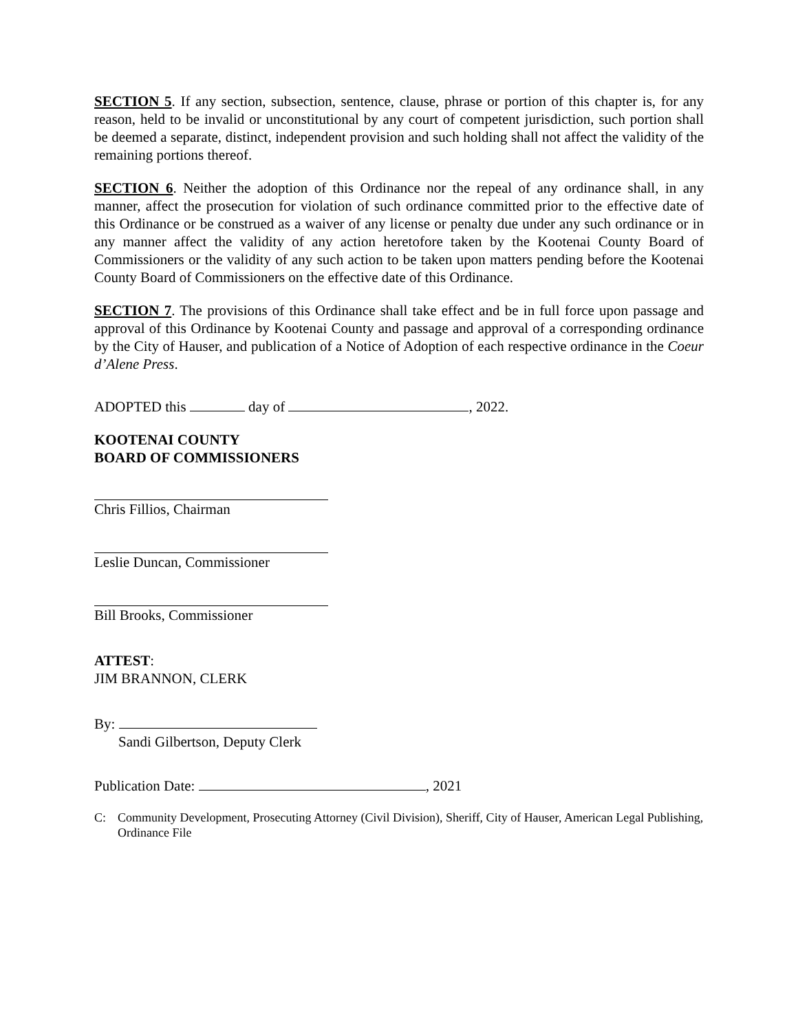SECTION 5. If any section, subsection, sentence, clause, phrase or portion of this chapter is, for any reason, held to be invalid or unconstitutional by any court of competent jurisdiction, such portion shall be deemed a separate, distinct, independent provision and such holding shall not affect the validity of the remaining portions thereof.
SECTION 6. Neither the adoption of this Ordinance nor the repeal of any ordinance shall, in any manner, affect the prosecution for violation of such ordinance committed prior to the effective date of this Ordinance or be construed as a waiver of any license or penalty due under any such ordinance or in any manner affect the validity of any action heretofore taken by the Kootenai County Board of Commissioners or the validity of any such action to be taken upon matters pending before the Kootenai County Board of Commissioners on the effective date of this Ordinance.
SECTION 7. The provisions of this Ordinance shall take effect and be in full force upon passage and approval of this Ordinance by Kootenai County and passage and approval of a corresponding ordinance by the City of Hauser, and publication of a Notice of Adoption of each respective ordinance in the Coeur d’Alene Press.
ADOPTED this day of , 2022.
KOOTENAI COUNTY
BOARD OF COMMISSIONERS
Chris Fillios, Chairman
Leslie Duncan, Commissioner
Bill Brooks, Commissioner
ATTEST:
JIM BRANNON, CLERK
By:
Sandi Gilbertson, Deputy Clerk
Publication Date: , 2021
C: Community Development, Prosecuting Attorney (Civil Division), Sheriff, City of Hauser, American Legal Publishing, Ordinance File